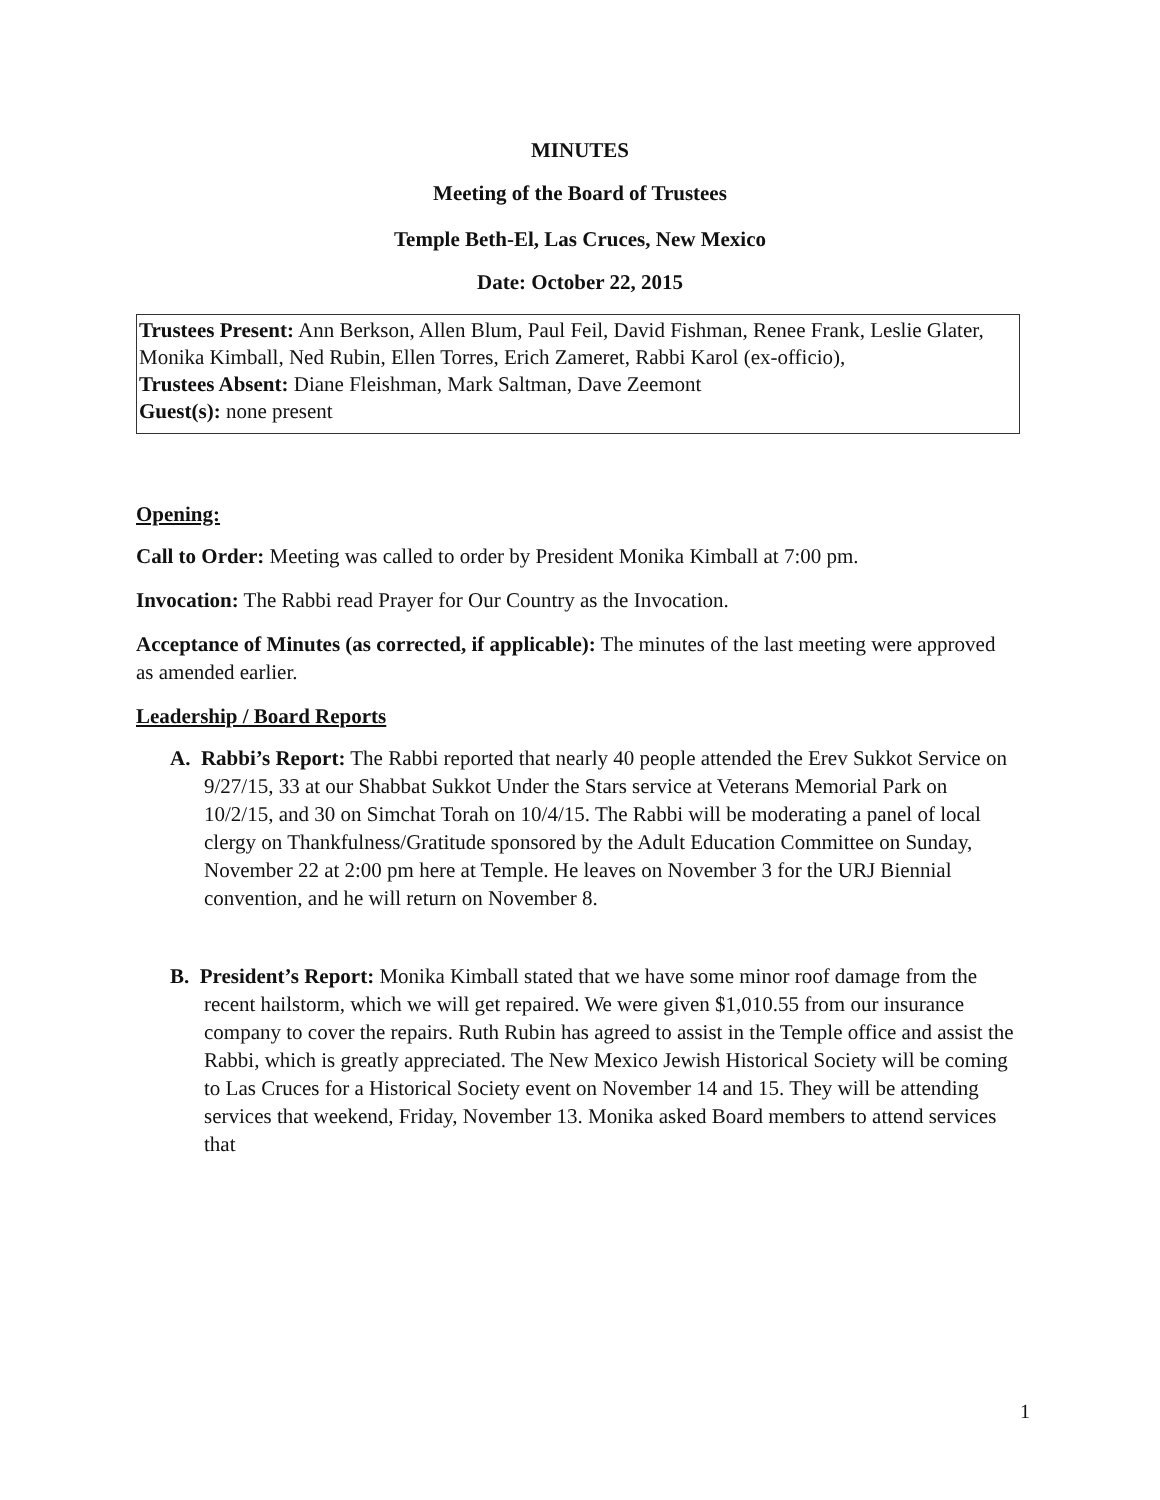MINUTES
Meeting of the Board of Trustees
Temple Beth-El, Las Cruces, New Mexico
Date: October 22, 2015
Trustees Present: Ann Berkson, Allen Blum, Paul Feil, David Fishman, Renee Frank, Leslie Glater, Monika Kimball, Ned Rubin, Ellen Torres, Erich Zameret, Rabbi Karol (ex-officio),
Trustees Absent: Diane Fleishman, Mark Saltman, Dave Zeemont
Guest(s): none present
Opening:
Call to Order: Meeting was called to order by President Monika Kimball at 7:00 pm.
Invocation: The Rabbi read Prayer for Our Country as the Invocation.
Acceptance of Minutes (as corrected, if applicable): The minutes of the last meeting were approved as amended earlier.
Leadership / Board Reports
A. Rabbi’s Report: The Rabbi reported that nearly 40 people attended the Erev Sukkot Service on 9/27/15, 33 at our Shabbat Sukkot Under the Stars service at Veterans Memorial Park on 10/2/15, and 30 on Simchat Torah on 10/4/15. The Rabbi will be moderating a panel of local clergy on Thankfulness/Gratitude sponsored by the Adult Education Committee on Sunday, November 22 at 2:00 pm here at Temple. He leaves on November 3 for the URJ Biennial convention, and he will return on November 8.
B. President’s Report: Monika Kimball stated that we have some minor roof damage from the recent hailstorm, which we will get repaired. We were given $1,010.55 from our insurance company to cover the repairs. Ruth Rubin has agreed to assist in the Temple office and assist the Rabbi, which is greatly appreciated. The New Mexico Jewish Historical Society will be coming to Las Cruces for a Historical Society event on November 14 and 15. They will be attending services that weekend, Friday, November 13. Monika asked Board members to attend services that
1